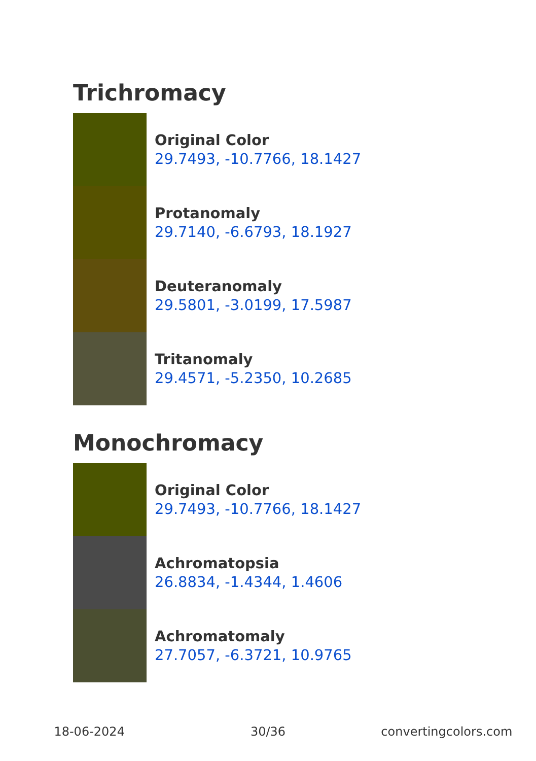Trichromacy
Original Color
29.7493, -10.7766, 18.1427
Protanomaly
29.7140, -6.6793, 18.1927
Deuteranomaly
29.5801, -3.0199, 17.5987
Tritanomaly
29.4571, -5.2350, 10.2685
Monochromacy
Original Color
29.7493, -10.7766, 18.1427
Achromatopsia
26.8834, -1.4344, 1.4606
Achromatomaly
27.7057, -6.3721, 10.9765
18-06-2024 30/36 convertingcolors.com